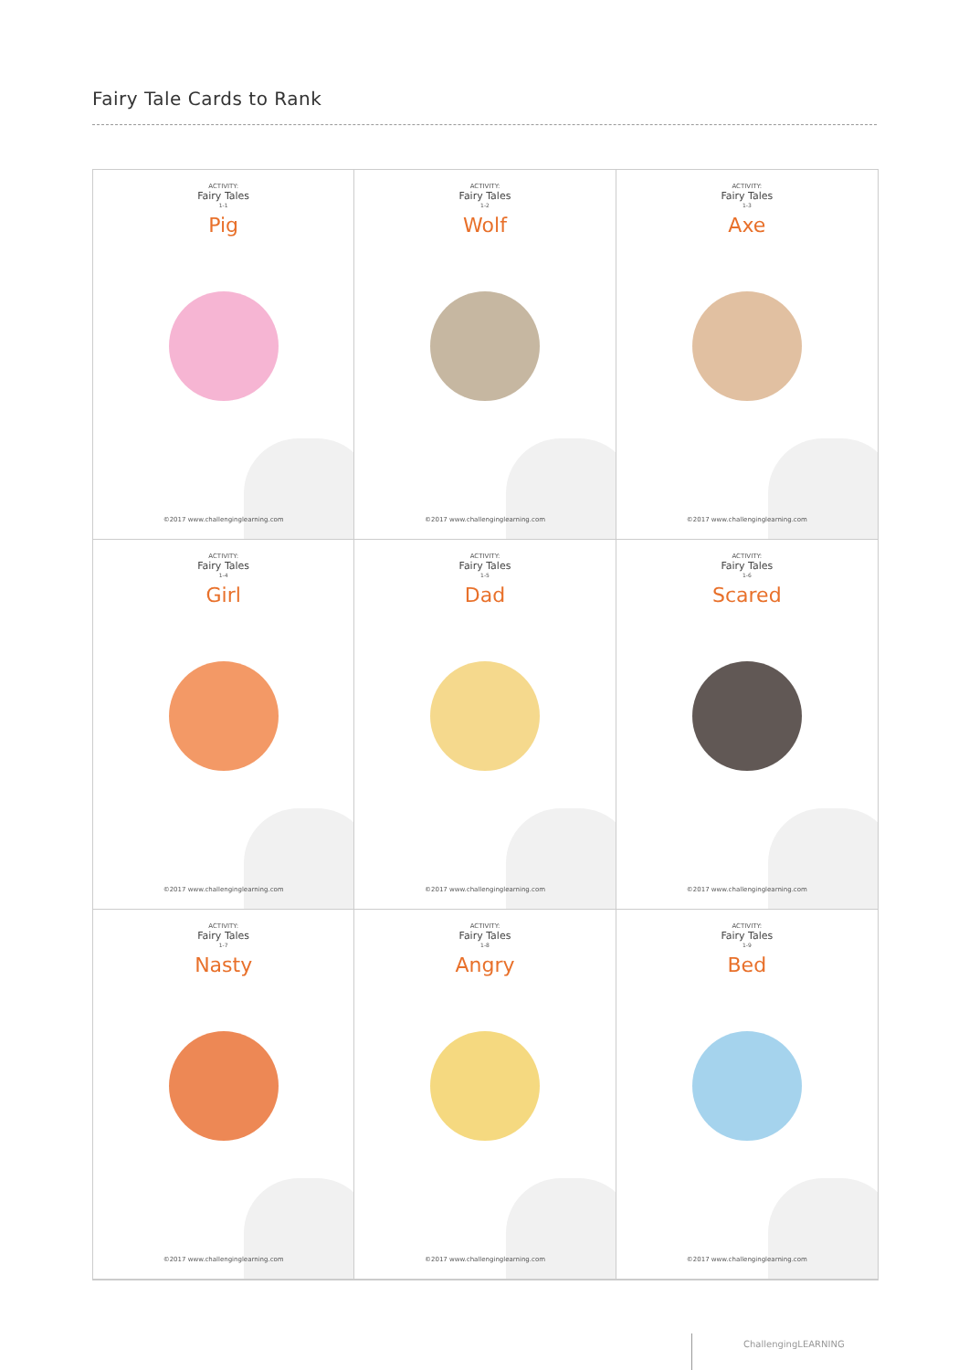Fairy Tale Cards to Rank
ACTIVITY:
Fairy Tales
1-1
Pig
©2017 www.challenginglearning.com
ACTIVITY:
Fairy Tales
1-2
Wolf
©2017 www.challenginglearning.com
ACTIVITY:
Fairy Tales
1-3
Axe
©2017 www.challenginglearning.com
ACTIVITY:
Fairy Tales
1-4
Girl
©2017 www.challenginglearning.com
ACTIVITY:
Fairy Tales
1-5
Dad
©2017 www.challenginglearning.com
ACTIVITY:
Fairy Tales
1-6
Scared
©2017 www.challenginglearning.com
ACTIVITY:
Fairy Tales
1-7
Nasty
©2017 www.challenginglearning.com
ACTIVITY:
Fairy Tales
1-8
Angry
©2017 www.challenginglearning.com
ACTIVITY:
Fairy Tales
1-9
Bed
©2017 www.challenginglearning.com
ChallengingLEARNING